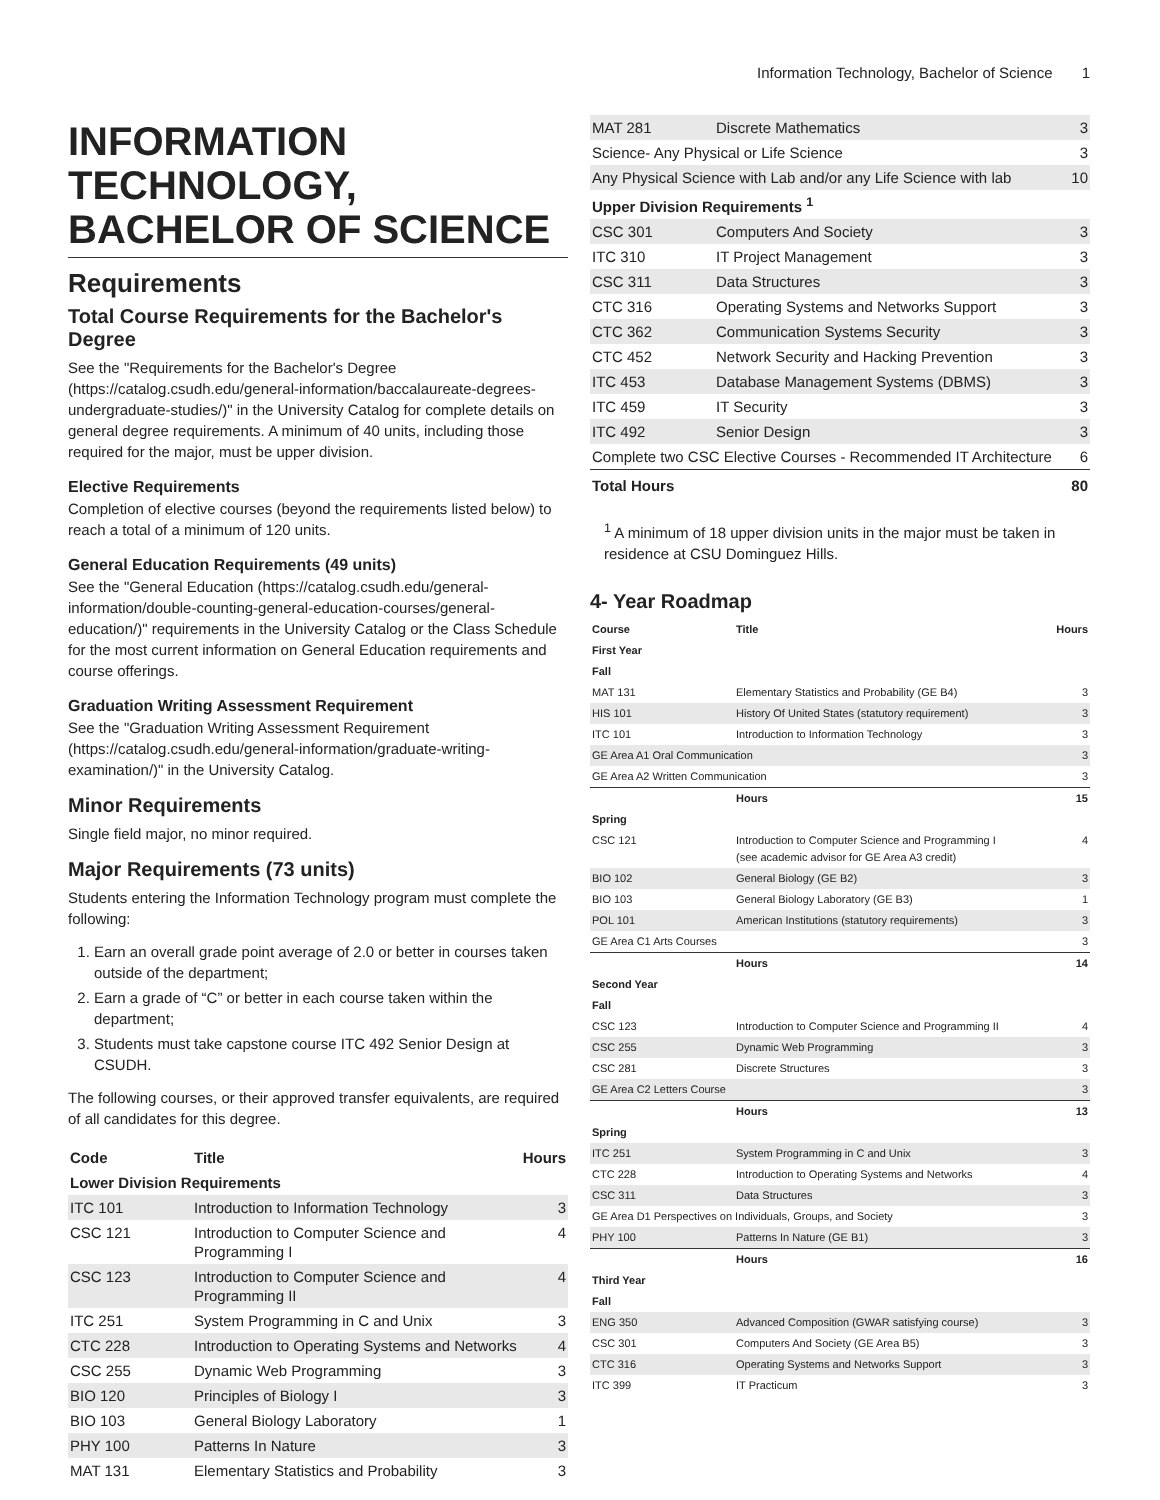Information Technology, Bachelor of Science 1
INFORMATION TECHNOLOGY, BACHELOR OF SCIENCE
Requirements
Total Course Requirements for the Bachelor's Degree
See the "Requirements for the Bachelor's Degree (https://catalog.csudh.edu/general-information/baccalaureate-degrees-undergraduate-studies/)" in the University Catalog for complete details on general degree requirements. A minimum of 40 units, including those required for the major, must be upper division.
Elective Requirements
Completion of elective courses (beyond the requirements listed below) to reach a total of a minimum of 120 units.
General Education Requirements (49 units)
See the "General Education (https://catalog.csudh.edu/general-information/double-counting-general-education-courses/general-education/)" requirements in the University Catalog or the Class Schedule for the most current information on General Education requirements and course offerings.
Graduation Writing Assessment Requirement
See the "Graduation Writing Assessment Requirement (https://catalog.csudh.edu/general-information/graduate-writing-examination/)" in the University Catalog.
Minor Requirements
Single field major, no minor required.
Major Requirements (73 units)
Students entering the Information Technology program must complete the following:
1. Earn an overall grade point average of 2.0 or better in courses taken outside of the department;
2. Earn a grade of “C” or better in each course taken within the department;
3. Students must take capstone course ITC 492 Senior Design at CSUDH.
The following courses, or their approved transfer equivalents, are required of all candidates for this degree.
| Code | Title | Hours |
| --- | --- | --- |
| Lower Division Requirements | | |
| ITC 101 | Introduction to Information Technology | 3 |
| CSC 121 | Introduction to Computer Science and Programming I | 4 |
| CSC 123 | Introduction to Computer Science and Programming II | 4 |
| ITC 251 | System Programming in C and Unix | 3 |
| CTC 228 | Introduction to Operating Systems and Networks | 4 |
| CSC 255 | Dynamic Web Programming | 3 |
| BIO 120 | Principles of Biology I | 3 |
| BIO 103 | General Biology Laboratory | 1 |
| PHY 100 | Patterns In Nature | 3 |
| MAT 131 | Elementary Statistics and Probability | 3 |
| MAT 281 | Discrete Mathematics | 3 |
| Science- Any Physical or Life Science | | 3 |
| Any Physical Science with Lab and/or any Life Science with lab | | 10 |
| Upper Division Requirements <sup>1</sup> | | |
| CSC 301 | Computers And Society | 3 |
| ITC 310 | IT Project Management | 3 |
| CSC 311 | Data Structures | 3 |
| CTC 316 | Operating Systems and Networks Support | 3 |
| CTC 362 | Communication Systems Security | 3 |
| CTC 452 | Network Security and Hacking Prevention | 3 |
| ITC 453 | Database Management Systems (DBMS) | 3 |
| ITC 459 | IT Security | 3 |
| ITC 492 | Senior Design | 3 |
| Complete two CSC Elective Courses - Recommended IT Architecture | | 6 |
| Total Hours | | 80 |
<sup>1</sup> A minimum of 18 upper division units in the major must be taken in residence at CSU Dominguez Hills.
4- Year Roadmap
| Course | Title | Hours |
| --- | --- | --- |
| First Year | | |
| Fall | | |
| MAT 131 | Elementary Statistics and Probability (GE B4) | 3 |
| HIS 101 | History Of United States (statutory requirement) | 3 |
| ITC 101 | Introduction to Information Technology | 3 |
| GE Area A1 Oral Communication | | 3 |
| GE Area A2 Written Communication | | 3 |
| | Hours | 15 |
| Spring | | |
| CSC 121 | Introduction to Computer Science and Programming I (see academic advisor for GE Area A3 credit) | 4 |
| BIO 102 | General Biology (GE B2) | 3 |
| BIO 103 | General Biology Laboratory (GE B3) | 1 |
| POL 101 | American Institutions (statutory requirements) | 3 |
| GE Area C1 Arts Courses | | 3 |
| | Hours | 14 |
| Second Year | | |
| Fall | | |
| CSC 123 | Introduction to Computer Science and Programming II | 4 |
| CSC 255 | Dynamic Web Programming | 3 |
| CSC 281 | Discrete Structures | 3 |
| GE Area C2 Letters Course | | 3 |
| | Hours | 13 |
| Spring | | |
| ITC 251 | System Programming in C and Unix | 3 |
| CTC 228 | Introduction to Operating Systems and Networks | 4 |
| CSC 311 | Data Structures | 3 |
| GE Area D1 Perspectives on Individuals, Groups, and Society | | 3 |
| PHY 100 | Patterns In Nature (GE B1) | 3 |
| | Hours | 16 |
| Third Year | | |
| Fall | | |
| ENG 350 | Advanced Composition (GWAR satisfying course) | 3 |
| CSC 301 | Computers And Society (GE Area B5) | 3 |
| CTC 316 | Operating Systems and Networks Support | 3 |
| ITC 399 | IT Practicum | 3 |